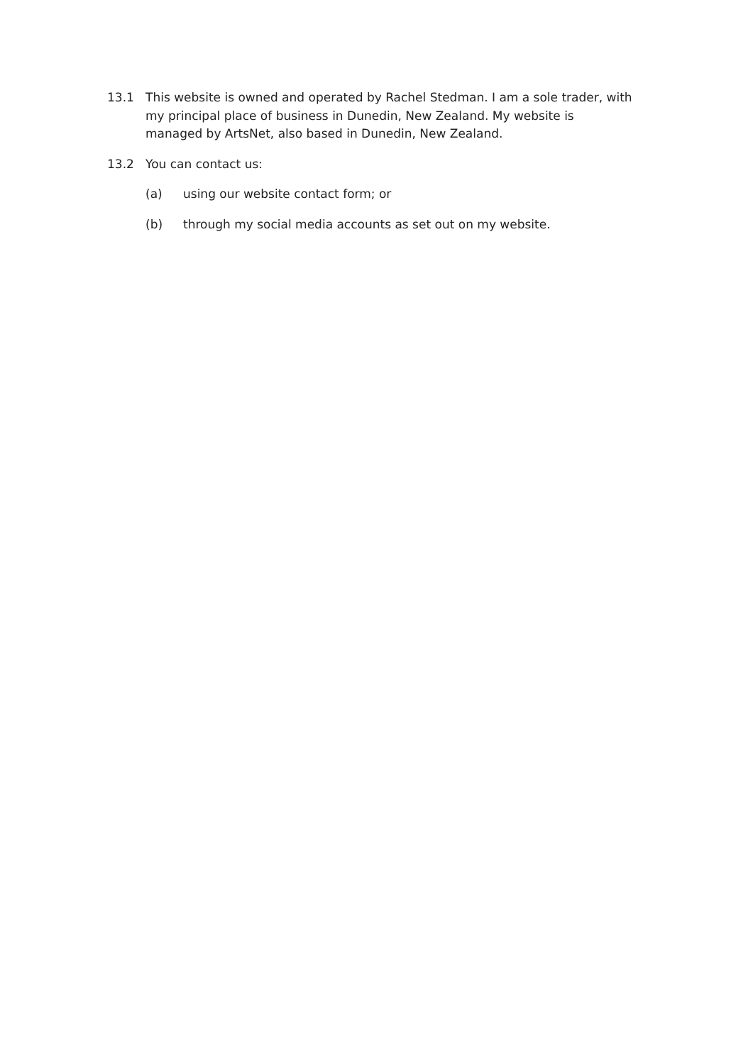13.1 This website is owned and operated by Rachel Stedman. I am a sole trader, with my principal place of business in Dunedin, New Zealand. My website is managed by ArtsNet, also based in Dunedin, New Zealand.
13.2 You can contact us:
(a) using our website contact form; or
(b) through my social media accounts as set out on my website.